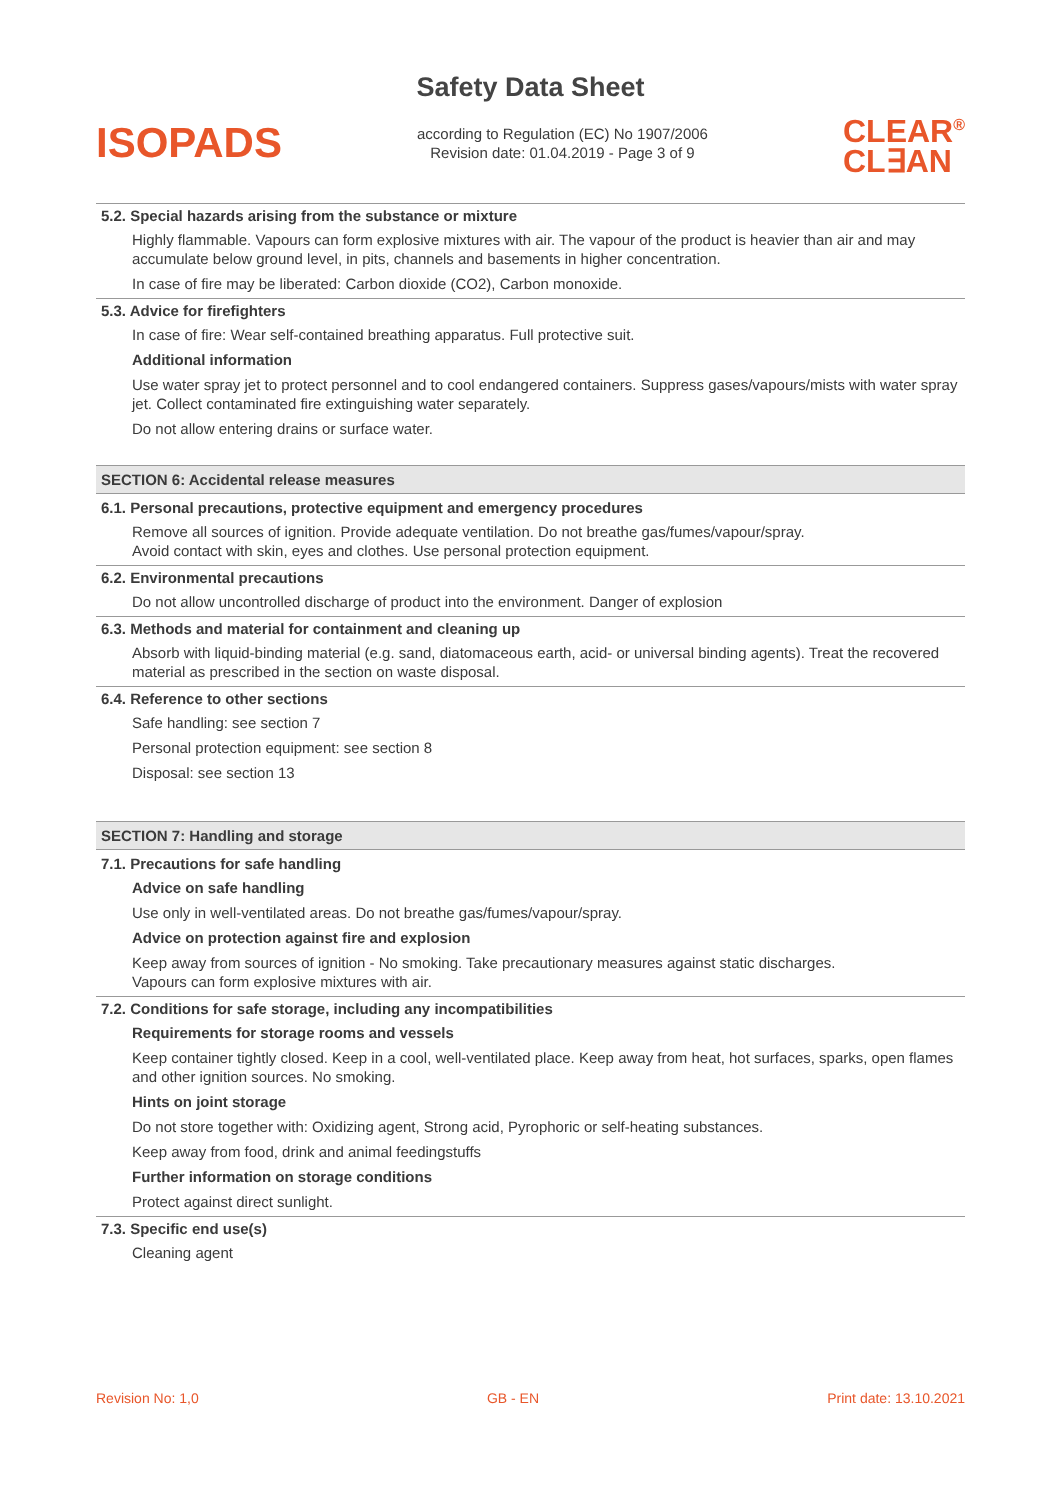Safety Data Sheet
ISOPADS
according to Regulation (EC) No 1907/2006
Revision date: 01.04.2019 - Page 3 of 9
CLEAR<sup>®</sup>
CL∃AN
5.2. Special hazards arising from the substance or mixture
Highly flammable. Vapours can form explosive mixtures with air. The vapour of the product is heavier than air and may accumulate below ground level, in pits, channels and basements in higher concentration.
In case of fire may be liberated: Carbon dioxide (CO2), Carbon monoxide.
5.3. Advice for firefighters
In case of fire: Wear self-contained breathing apparatus. Full protective suit.
Additional information
Use water spray jet to protect personnel and to cool endangered containers. Suppress gases/vapours/mists with water spray jet. Collect contaminated fire extinguishing water separately.
Do not allow entering drains or surface water.
SECTION 6: Accidental release measures
6.1. Personal precautions, protective equipment and emergency procedures
Remove all sources of ignition. Provide adequate ventilation. Do not breathe gas/fumes/vapour/spray.
Avoid contact with skin, eyes and clothes. Use personal protection equipment.
6.2. Environmental precautions
Do not allow uncontrolled discharge of product into the environment. Danger of explosion
6.3. Methods and material for containment and cleaning up
Absorb with liquid-binding material (e.g. sand, diatomaceous earth, acid- or universal binding agents). Treat the recovered material as prescribed in the section on waste disposal.
6.4. Reference to other sections
Safe handling: see section 7
Personal protection equipment: see section 8
Disposal: see section 13
SECTION 7: Handling and storage
7.1. Precautions for safe handling
Advice on safe handling
Use only in well-ventilated areas. Do not breathe gas/fumes/vapour/spray.
Advice on protection against fire and explosion
Keep away from sources of ignition - No smoking. Take precautionary measures against static discharges.
Vapours can form explosive mixtures with air.
7.2. Conditions for safe storage, including any incompatibilities
Requirements for storage rooms and vessels
Keep container tightly closed. Keep in a cool, well-ventilated place. Keep away from heat, hot surfaces, sparks, open flames and other ignition sources. No smoking.
Hints on joint storage
Do not store together with: Oxidizing agent, Strong acid, Pyrophoric or self-heating substances.
Keep away from food, drink and animal feedingstuffs
Further information on storage conditions
Protect against direct sunlight.
7.3. Specific end use(s)
Cleaning agent
Revision No: 1,0 GB - EN Print date: 13.10.2021